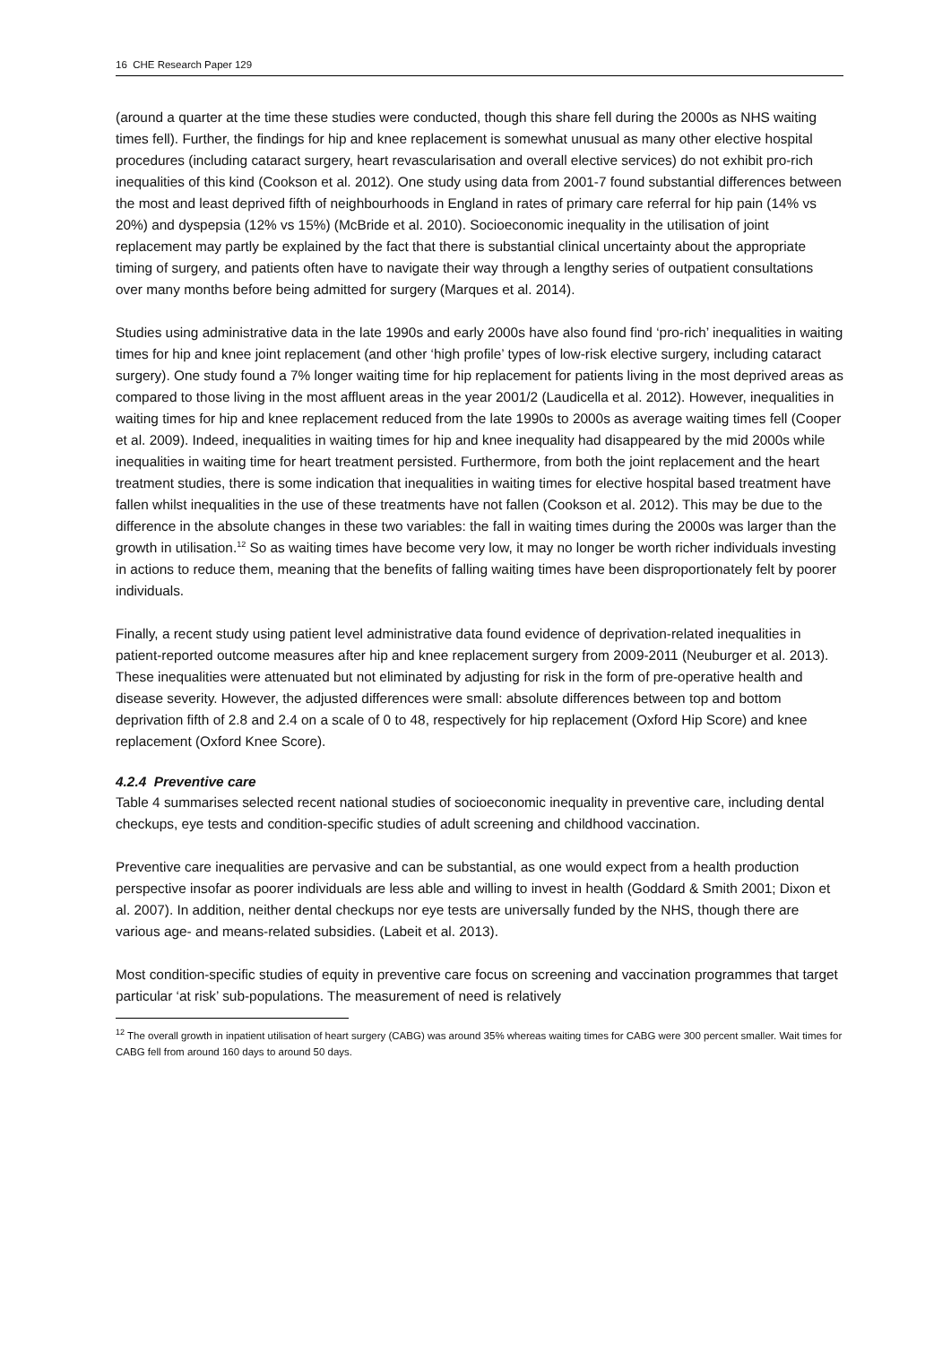16 CHE Research Paper 129
(around a quarter at the time these studies were conducted, though this share fell during the 2000s as NHS waiting times fell). Further, the findings for hip and knee replacement is somewhat unusual as many other elective hospital procedures (including cataract surgery, heart revascularisation and overall elective services) do not exhibit pro-rich inequalities of this kind (Cookson et al. 2012). One study using data from 2001-7 found substantial differences between the most and least deprived fifth of neighbourhoods in England in rates of primary care referral for hip pain (14% vs 20%) and dyspepsia (12% vs 15%) (McBride et al. 2010). Socioeconomic inequality in the utilisation of joint replacement may partly be explained by the fact that there is substantial clinical uncertainty about the appropriate timing of surgery, and patients often have to navigate their way through a lengthy series of outpatient consultations over many months before being admitted for surgery (Marques et al. 2014).
Studies using administrative data in the late 1990s and early 2000s have also found find ‘pro-rich’ inequalities in waiting times for hip and knee joint replacement (and other ‘high profile’ types of low-risk elective surgery, including cataract surgery). One study found a 7% longer waiting time for hip replacement for patients living in the most deprived areas as compared to those living in the most affluent areas in the year 2001/2 (Laudicella et al. 2012). However, inequalities in waiting times for hip and knee replacement reduced from the late 1990s to 2000s as average waiting times fell (Cooper et al. 2009). Indeed, inequalities in waiting times for hip and knee inequality had disappeared by the mid 2000s while inequalities in waiting time for heart treatment persisted. Furthermore, from both the joint replacement and the heart treatment studies, there is some indication that inequalities in waiting times for elective hospital based treatment have fallen whilst inequalities in the use of these treatments have not fallen (Cookson et al. 2012). This may be due to the difference in the absolute changes in these two variables: the fall in waiting times during the 2000s was larger than the growth in utilisation.<sup>12</sup> So as waiting times have become very low, it may no longer be worth richer individuals investing in actions to reduce them, meaning that the benefits of falling waiting times have been disproportionately felt by poorer individuals.
Finally, a recent study using patient level administrative data found evidence of deprivation-related inequalities in patient-reported outcome measures after hip and knee replacement surgery from 2009-2011 (Neuburger et al. 2013). These inequalities were attenuated but not eliminated by adjusting for risk in the form of pre-operative health and disease severity. However, the adjusted differences were small: absolute differences between top and bottom deprivation fifth of 2.8 and 2.4 on a scale of 0 to 48, respectively for hip replacement (Oxford Hip Score) and knee replacement (Oxford Knee Score).
4.2.4 Preventive care
Table 4 summarises selected recent national studies of socioeconomic inequality in preventive care, including dental checkups, eye tests and condition-specific studies of adult screening and childhood vaccination.
Preventive care inequalities are pervasive and can be substantial, as one would expect from a health production perspective insofar as poorer individuals are less able and willing to invest in health (Goddard & Smith 2001; Dixon et al. 2007). In addition, neither dental checkups nor eye tests are universally funded by the NHS, though there are various age- and means-related subsidies. (Labeit et al. 2013).
Most condition-specific studies of equity in preventive care focus on screening and vaccination programmes that target particular ‘at risk’ sub-populations. The measurement of need is relatively
<sup>12</sup> The overall growth in inpatient utilisation of heart surgery (CABG) was around 35% whereas waiting times for CABG were 300 percent smaller. Wait times for CABG fell from around 160 days to around 50 days.